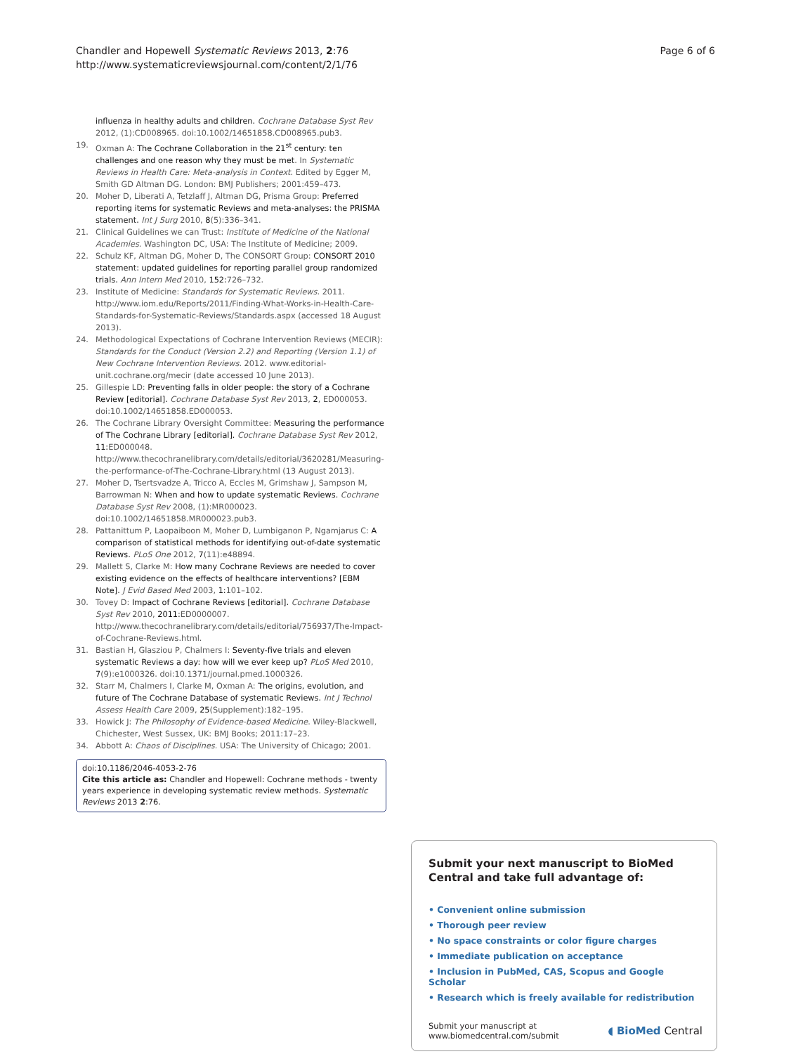Chandler and Hopewell Systematic Reviews 2013, 2:76
http://www.systematicreviewsjournal.com/content/2/1/76
Page 6 of 6
influenza in healthy adults and children. Cochrane Database Syst Rev 2012, (1):CD008965. doi:10.1002/14651858.CD008965.pub3.
19. Oxman A: The Cochrane Collaboration in the 21<sup>st</sup> century: ten challenges and one reason why they must be met. In Systematic Reviews in Health Care: Meta-analysis in Context. Edited by Egger M, Smith GD Altman DG. London: BMJ Publishers; 2001:459–473.
20. Moher D, Liberati A, Tetzlaff J, Altman DG, Prisma Group: Preferred reporting items for systematic Reviews and meta-analyses: the PRISMA statement. Int J Surg 2010, 8(5):336–341.
21. Clinical Guidelines we can Trust: Institute of Medicine of the National Academies. Washington DC, USA: The Institute of Medicine; 2009.
22. Schulz KF, Altman DG, Moher D, The CONSORT Group: CONSORT 2010 statement: updated guidelines for reporting parallel group randomized trials. Ann Intern Med 2010, 152: 726–732.
23. Institute of Medicine: Standards for Systematic Reviews. 2011. http://www.iom.edu/Reports/2011/Finding-What-Works-in-Health-Care-Standards-for-Systematic-Reviews/Standards.aspx (accessed 18 August 2013).
24. Methodological Expectations of Cochrane Intervention Reviews (MECIR): Standards for the Conduct (Version 2.2) and Reporting (Version 1.1) of New Cochrane Intervention Reviews. 2012. www.editorial-unit.cochrane.org/mecir (date accessed 10 June 2013).
25. Gillespie LD: Preventing falls in older people: the story of a Cochrane Review [editorial]. Cochrane Database Syst Rev 2013, 2, ED000053. doi:10.1002/14651858.ED000053.
26. The Cochrane Library Oversight Committee: Measuring the performance of The Cochrane Library [editorial]. Cochrane Database Syst Rev 2012, 11: ED000048. http://www.thecochranelibrary.com/details/editorial/3620281/Measuring-the-performance-of-The-Cochrane-Library.html (13 August 2013).
27. Moher D, Tsertsvadze A, Tricco A, Eccles M, Grimshaw J, Sampson M, Barrowman N: When and how to update systematic Reviews. Cochrane Database Syst Rev 2008, (1):MR000023. doi:10.1002/14651858.MR000023.pub3.
28. Pattanittum P, Laopaiboon M, Moher D, Lumbiganon P, Ngamjarus C: A comparison of statistical methods for identifying out-of-date systematic Reviews. PLoS One 2012, 7(11):e48894.
29. Mallett S, Clarke M: How many Cochrane Reviews are needed to cover existing evidence on the effects of healthcare interventions? [EBM Note]. J Evid Based Med 2003, 1: 101–102.
30. Tovey D: Impact of Cochrane Reviews [editorial]. Cochrane Database Syst Rev 2010, 2011: ED0000007. http://www.thecochranelibrary.com/details/editorial/756937/The-Impact-of-Cochrane-Reviews.html.
31. Bastian H, Glasziou P, Chalmers I: Seventy-five trials and eleven systematic Reviews a day: how will we ever keep up? PLoS Med 2010, 7(9):e1000326. doi:10.1371/journal.pmed.1000326.
32. Starr M, Chalmers I, Clarke M, Oxman A: The origins, evolution, and future of The Cochrane Database of systematic Reviews. Int J Technol Assess Health Care 2009, 25(Supplement):182–195.
33. Howick J: The Philosophy of Evidence-based Medicine. Wiley-Blackwell, Chichester, West Sussex, UK: BMJ Books; 2011:17–23.
34. Abbott A: Chaos of Disciplines. USA: The University of Chicago; 2001.
doi:10.1186/2046-4053-2-76
Cite this article as: Chandler and Hopewell: Cochrane methods - twenty years experience in developing systematic review methods. Systematic Reviews 2013 2:76.
Submit your next manuscript to BioMed Central and take full advantage of:
• Convenient online submission
• Thorough peer review
• No space constraints or color figure charges
• Immediate publication on acceptance
• Inclusion in PubMed, CAS, Scopus and Google Scholar
• Research which is freely available for redistribution
Submit your manuscript at
www.biomedcentral.com/submit
◖ BioMed Central